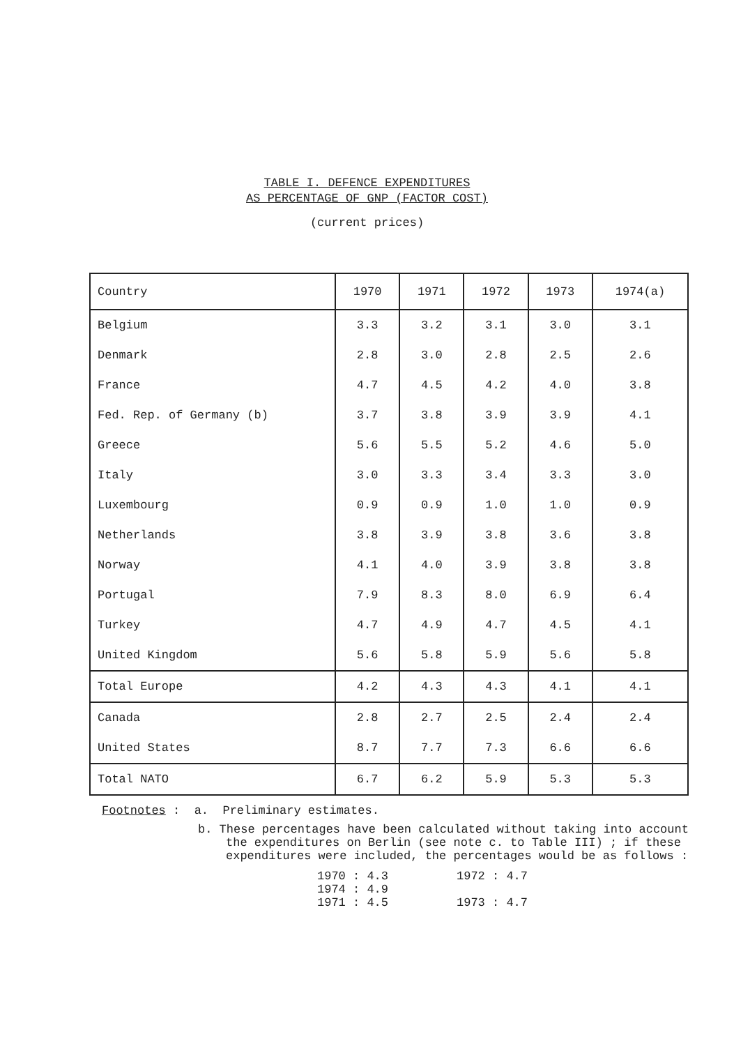TABLE I. DEFENCE EXPENDITURES
AS PERCENTAGE OF GNP (FACTOR COST)
(current prices)
| Country | 1970 | 1971 | 1972 | 1973 | 1974(a) |
| --- | --- | --- | --- | --- | --- |
| Belgium | 3.3 | 3.2 | 3.1 | 3.0 | 3.1 |
| Denmark | 2.8 | 3.0 | 2.8 | 2.5 | 2.6 |
| France | 4.7 | 4.5 | 4.2 | 4.0 | 3.8 |
| Fed. Rep. of Germany (b) | 3.7 | 3.8 | 3.9 | 3.9 | 4.1 |
| Greece | 5.6 | 5.5 | 5.2 | 4.6 | 5.0 |
| Italy | 3.0 | 3.3 | 3.4 | 3.3 | 3.0 |
| Luxembourg | 0.9 | 0.9 | 1.0 | 1.0 | 0.9 |
| Netherlands | 3.8 | 3.9 | 3.8 | 3.6 | 3.8 |
| Norway | 4.1 | 4.0 | 3.9 | 3.8 | 3.8 |
| Portugal | 7.9 | 8.3 | 8.0 | 6.9 | 6.4 |
| Turkey | 4.7 | 4.9 | 4.7 | 4.5 | 4.1 |
| United Kingdom | 5.6 | 5.8 | 5.9 | 5.6 | 5.8 |
| Total Europe | 4.2 | 4.3 | 4.3 | 4.1 | 4.1 |
| Canada | 2.8 | 2.7 | 2.5 | 2.4 | 2.4 |
| United States | 8.7 | 7.7 | 7.3 | 6.6 | 6.6 |
| Total NATO | 6.7 | 6.2 | 5.9 | 5.3 | 5.3 |
Footnotes : a. Preliminary estimates.
b. These percentages have been calculated without taking into account the expenditures on Berlin (see note c. to Table III) ; if these expenditures were included, the percentages would be as follows :
1970 : 4.3 1972 : 4.7 1974 : 4.9
1971 : 4.5 1973 : 4.7